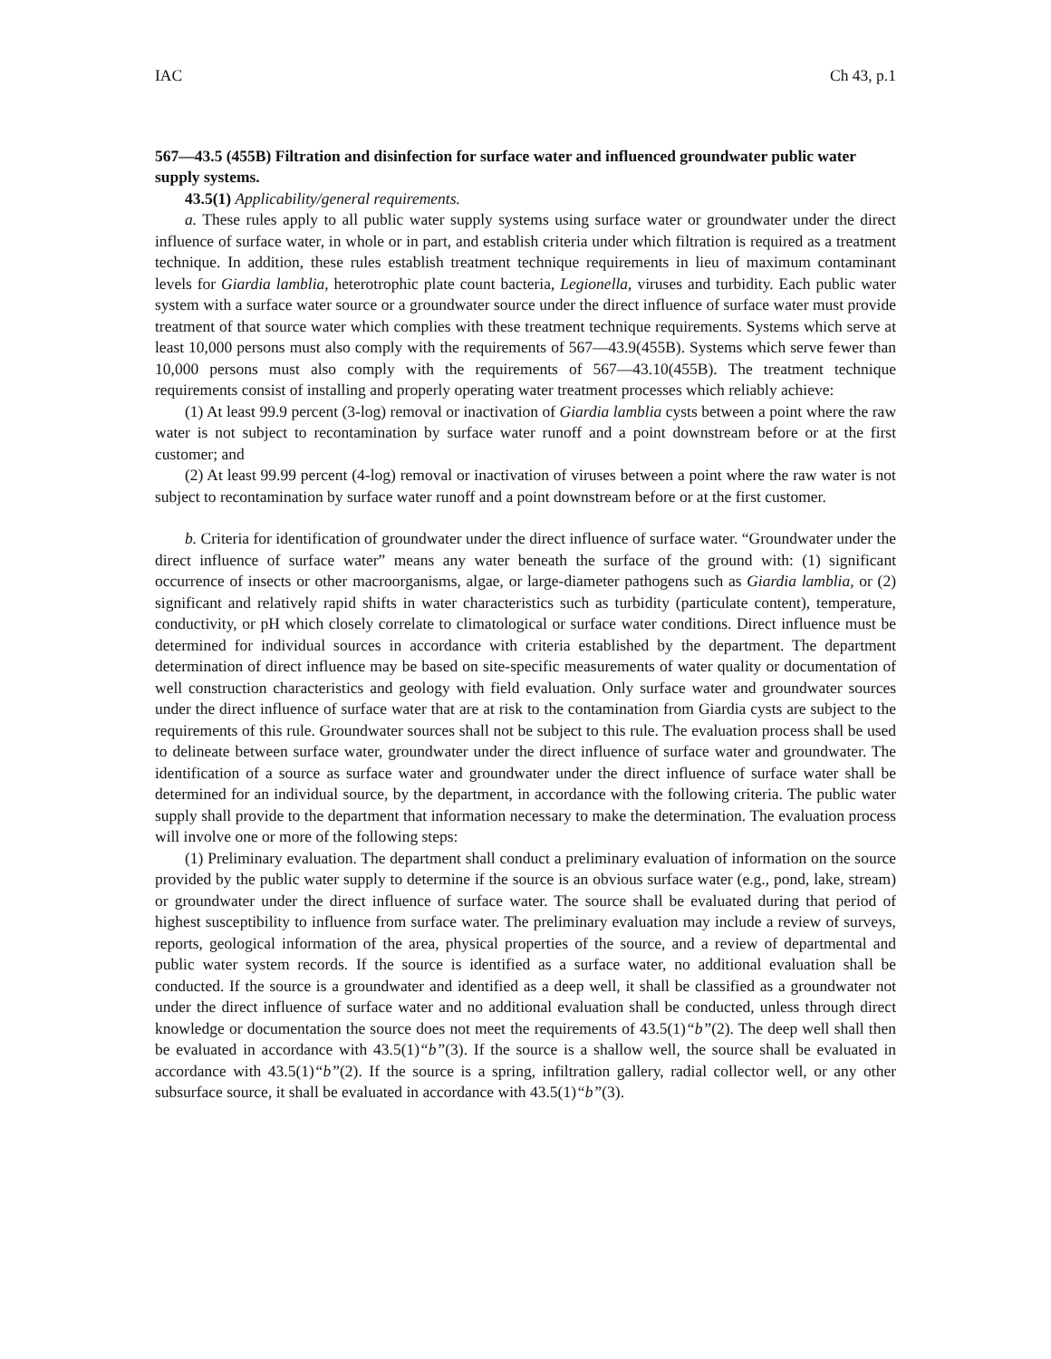IAC Ch 43, p.1
567—43.5 (455B) Filtration and disinfection for surface water and influenced groundwater public water supply systems.
43.5(1) Applicability/general requirements.
a. These rules apply to all public water supply systems using surface water or groundwater under the direct influence of surface water, in whole or in part, and establish criteria under which filtration is required as a treatment technique. In addition, these rules establish treatment technique requirements in lieu of maximum contaminant levels for Giardia lamblia, heterotrophic plate count bacteria, Legionella, viruses and turbidity. Each public water system with a surface water source or a groundwater source under the direct influence of surface water must provide treatment of that source water which complies with these treatment technique requirements. Systems which serve at least 10,000 persons must also comply with the requirements of 567—43.9(455B). Systems which serve fewer than 10,000 persons must also comply with the requirements of 567—43.10(455B). The treatment technique requirements consist of installing and properly operating water treatment processes which reliably achieve:
(1) At least 99.9 percent (3-log) removal or inactivation of Giardia lamblia cysts between a point where the raw water is not subject to recontamination by surface water runoff and a point downstream before or at the first customer; and
(2) At least 99.99 percent (4-log) removal or inactivation of viruses between a point where the raw water is not subject to recontamination by surface water runoff and a point downstream before or at the first customer.
b. Criteria for identification of groundwater under the direct influence of surface water. “Groundwater under the direct influence of surface water” means any water beneath the surface of the ground with: (1) significant occurrence of insects or other macroorganisms, algae, or large-diameter pathogens such as Giardia lamblia, or (2) significant and relatively rapid shifts in water characteristics such as turbidity (particulate content), temperature, conductivity, or pH which closely correlate to climatological or surface water conditions. Direct influence must be determined for individual sources in accordance with criteria established by the department. The department determination of direct influence may be based on site-specific measurements of water quality or documentation of well construction characteristics and geology with field evaluation. Only surface water and groundwater sources under the direct influence of surface water that are at risk to the contamination from Giardia cysts are subject to the requirements of this rule. Groundwater sources shall not be subject to this rule. The evaluation process shall be used to delineate between surface water, groundwater under the direct influence of surface water and groundwater. The identification of a source as surface water and groundwater under the direct influence of surface water shall be determined for an individual source, by the department, in accordance with the following criteria. The public water supply shall provide to the department that information necessary to make the determination. The evaluation process will involve one or more of the following steps:
(1) Preliminary evaluation. The department shall conduct a preliminary evaluation of information on the source provided by the public water supply to determine if the source is an obvious surface water (e.g., pond, lake, stream) or groundwater under the direct influence of surface water. The source shall be evaluated during that period of highest susceptibility to influence from surface water. The preliminary evaluation may include a review of surveys, reports, geological information of the area, physical properties of the source, and a review of departmental and public water system records. If the source is identified as a surface water, no additional evaluation shall be conducted. If the source is a groundwater and identified as a deep well, it shall be classified as a groundwater not under the direct influence of surface water and no additional evaluation shall be conducted, unless through direct knowledge or documentation the source does not meet the requirements of 43.5(1)“b”(2). The deep well shall then be evaluated in accordance with 43.5(1)“b”(3). If the source is a shallow well, the source shall be evaluated in accordance with 43.5(1)“b”(2). If the source is a spring, infiltration gallery, radial collector well, or any other subsurface source, it shall be evaluated in accordance with 43.5(1)“b”(3).